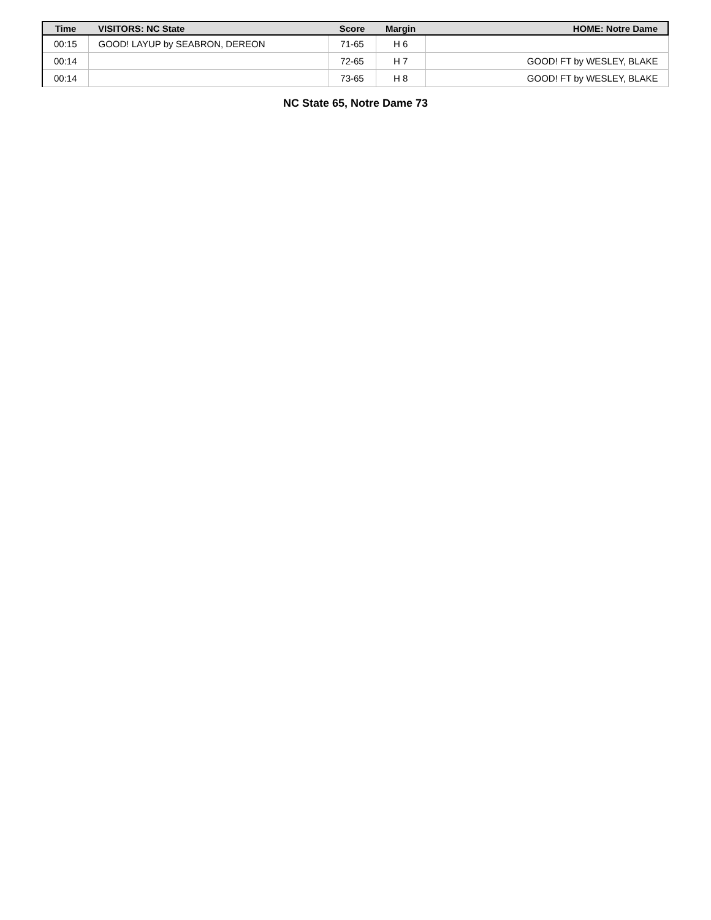| Time | VISITORS: NC State | Score | Margin | HOME: Notre Dame |
| --- | --- | --- | --- | --- |
| 00:15 | GOOD! LAYUP by SEABRON, DEREON | 71-65 | H 6 | |
| 00:14 | | 72-65 | H 7 | GOOD! FT by WESLEY, BLAKE |
| 00:14 | | 73-65 | H 8 | GOOD! FT by WESLEY, BLAKE |
NC State 65, Notre Dame 73